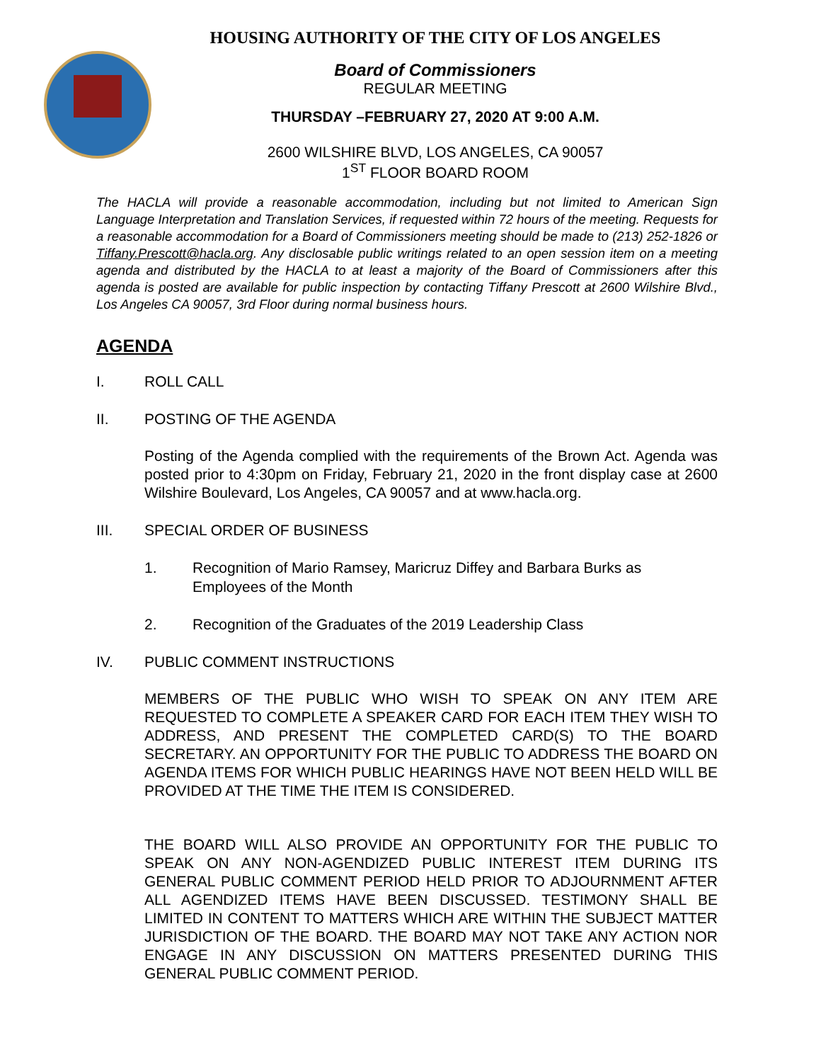HOUSING AUTHORITY OF THE CITY OF LOS ANGELES
Board of Commissioners
REGULAR MEETING
THURSDAY –FEBRUARY 27, 2020 AT 9:00 A.M.
2600 WILSHIRE BLVD, LOS ANGELES, CA 90057
1<sup>ST</sup> FLOOR BOARD ROOM
The HACLA will provide a reasonable accommodation, including but not limited to American Sign Language Interpretation and Translation Services, if requested within 72 hours of the meeting. Requests for a reasonable accommodation for a Board of Commissioners meeting should be made to (213) 252-1826 or Tiffany.Prescott@hacla.org. Any disclosable public writings related to an open session item on a meeting agenda and distributed by the HACLA to at least a majority of the Board of Commissioners after this agenda is posted are available for public inspection by contacting Tiffany Prescott at 2600 Wilshire Blvd., Los Angeles CA 90057, 3rd Floor during normal business hours.
AGENDA
I. ROLL CALL
II. POSTING OF THE AGENDA
Posting of the Agenda complied with the requirements of the Brown Act. Agenda was posted prior to 4:30pm on Friday, February 21, 2020 in the front display case at 2600 Wilshire Boulevard, Los Angeles, CA 90057 and at www.hacla.org.
III. SPECIAL ORDER OF BUSINESS
1. Recognition of Mario Ramsey, Maricruz Diffey and Barbara Burks as Employees of the Month
2. Recognition of the Graduates of the 2019 Leadership Class
IV. PUBLIC COMMENT INSTRUCTIONS
MEMBERS OF THE PUBLIC WHO WISH TO SPEAK ON ANY ITEM ARE REQUESTED TO COMPLETE A SPEAKER CARD FOR EACH ITEM THEY WISH TO ADDRESS, AND PRESENT THE COMPLETED CARD(S) TO THE BOARD SECRETARY. AN OPPORTUNITY FOR THE PUBLIC TO ADDRESS THE BOARD ON AGENDA ITEMS FOR WHICH PUBLIC HEARINGS HAVE NOT BEEN HELD WILL BE PROVIDED AT THE TIME THE ITEM IS CONSIDERED.
THE BOARD WILL ALSO PROVIDE AN OPPORTUNITY FOR THE PUBLIC TO SPEAK ON ANY NON-AGENDIZED PUBLIC INTEREST ITEM DURING ITS GENERAL PUBLIC COMMENT PERIOD HELD PRIOR TO ADJOURNMENT AFTER ALL AGENDIZED ITEMS HAVE BEEN DISCUSSED. TESTIMONY SHALL BE LIMITED IN CONTENT TO MATTERS WHICH ARE WITHIN THE SUBJECT MATTER JURISDICTION OF THE BOARD. THE BOARD MAY NOT TAKE ANY ACTION NOR ENGAGE IN ANY DISCUSSION ON MATTERS PRESENTED DURING THIS GENERAL PUBLIC COMMENT PERIOD.